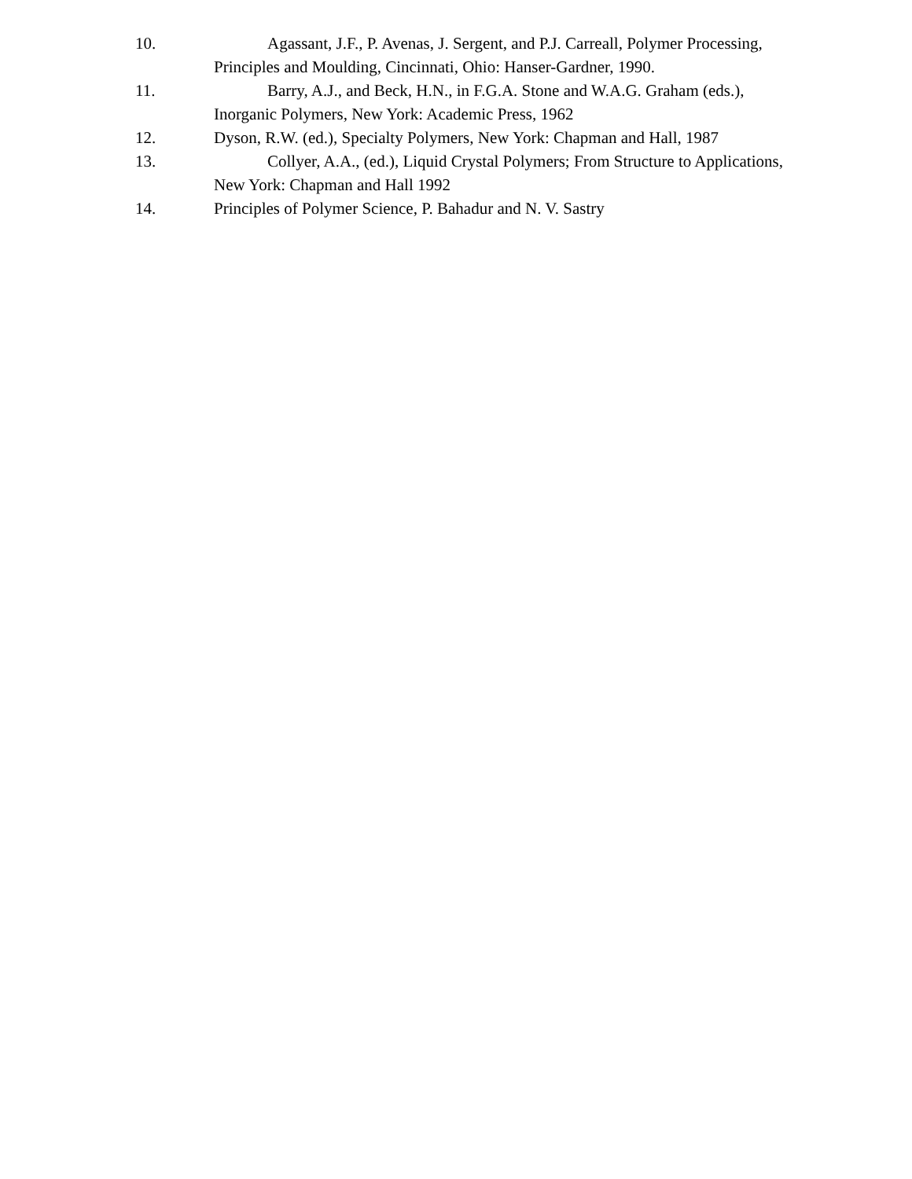10. Agassant, J.F., P. Avenas, J. Sergent, and P.J. Carreall, Polymer Processing,
Principles and Moulding, Cincinnati, Ohio: Hanser-Gardner, 1990.
11. Barry, A.J., and Beck, H.N., in F.G.A. Stone and W.A.G. Graham (eds.),
Inorganic Polymers, New York: Academic Press, 1962
12. Dyson, R.W. (ed.), Specialty Polymers, New York: Chapman and Hall, 1987
13. Collyer, A.A., (ed.), Liquid Crystal Polymers; From Structure to Applications,
New York: Chapman and Hall 1992
14. Principles of Polymer Science, P. Bahadur and N. V. Sastry